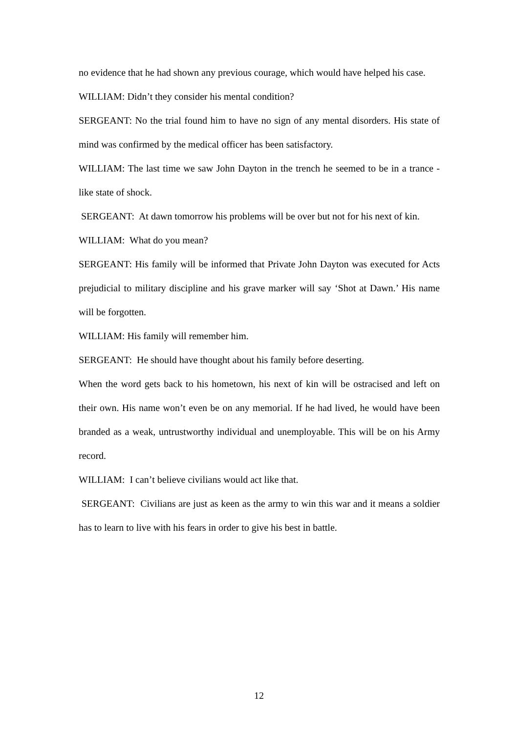no evidence that he had shown any previous courage, which would have helped his case.
WILLIAM: Didn’t they consider his mental condition?
SERGEANT: No the trial found him to have no sign of any mental disorders. His state of mind was confirmed by the medical officer has been satisfactory.
WILLIAM: The last time we saw John Dayton in the trench he seemed to be in a trance -like state of shock.
SERGEANT: At dawn tomorrow his problems will be over but not for his next of kin.
WILLIAM: What do you mean?
SERGEANT: His family will be informed that Private John Dayton was executed for Acts prejudicial to military discipline and his grave marker will say ‘Shot at Dawn.’ His name will be forgotten.
WILLIAM: His family will remember him.
SERGEANT: He should have thought about his family before deserting.
When the word gets back to his hometown, his next of kin will be ostracised and left on their own. His name won’t even be on any memorial. If he had lived, he would have been branded as a weak, untrustworthy individual and unemployable. This will be on his Army record.
WILLIAM: I can’t believe civilians would act like that.
SERGEANT: Civilians are just as keen as the army to win this war and it means a soldier has to learn to live with his fears in order to give his best in battle.
12